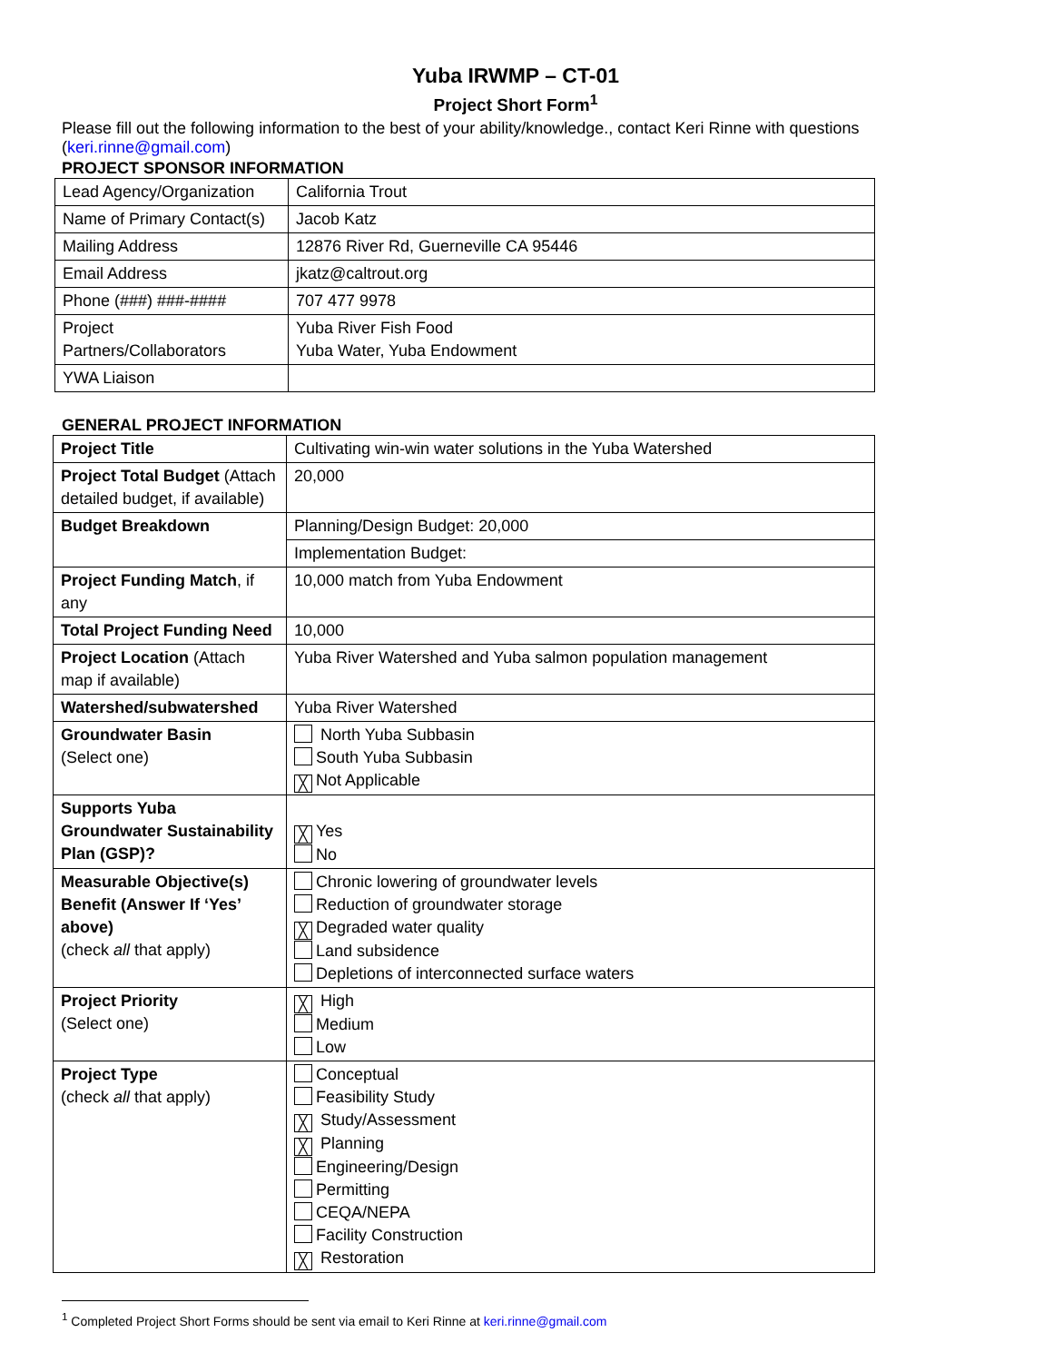Yuba IRWMP – CT-01
Project Short Form<sup>1</sup>
Please fill out the following information to the best of your ability/knowledge., contact Keri Rinne with questions (keri.rinne@gmail.com)
PROJECT SPONSOR INFORMATION
| Lead Agency/Organization | California Trout |
| Name of Primary Contact(s) | Jacob Katz |
| Mailing Address | 12876 River Rd, Guerneville CA 95446 |
| Email Address | jkatz@caltrout.org |
| Phone (###) ###-#### | 707 477 9978 |
| Project Partners/Collaborators | Yuba River Fish Food Yuba Water, Yuba Endowment |
| YWA Liaison | |
GENERAL PROJECT INFORMATION
| Project Title | Cultivating win-win water solutions in the Yuba Watershed |
| Project Total Budget (Attach detailed budget, if available) | 20,000 |
| Budget Breakdown | Planning/Design Budget: 20,000 |
| | Implementation Budget: |
| Project Funding Match , if any | 10,000 match from Yuba Endowment |
| Total Project Funding Need | 10,000 |
| Project Location (Attach map if available) | Yuba River Watershed and Yuba salmon population management |
| Watershed/subwatershed | Yuba River Watershed |
| Groundwater Basin (Select one) | North Yuba Subbasin South Yuba Subbasin ╳ Not Applicable |
| Supports Yuba Groundwater Sustainability Plan (GSP)? | ╳ Yes No |
| Measurable Objective(s) Benefit (Answer If ‘Yes’ above) (check all that apply) | Chronic lowering of groundwater levels Reduction of groundwater storage ╳ Degraded water quality Land subsidence Depletions of interconnected surface waters |
| Project Priority (Select one) | ╳ High Medium Low |
| Project Type (check all that apply) | Conceptual Feasibility Study ╳ Study/Assessment ╳ Planning Engineering/Design Permitting CEQA/NEPA Facility Construction ╳ Restoration |
<sup>1</sup> Completed Project Short Forms should be sent via email to Keri Rinne at keri.rinne@gmail.com